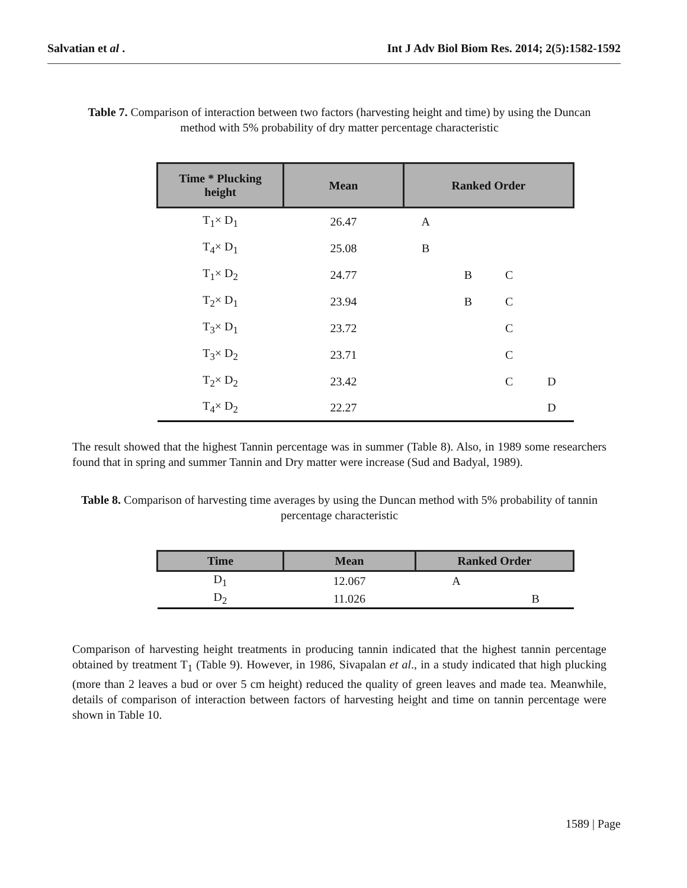Salvatian et al . Int J Adv Biol Biom Res. 2014; 2(5):1582-1592
Table 7. Comparison of interaction between two factors (harvesting height and time) by using the Duncan method with 5% probability of dry matter percentage characteristic
| Time * Plucking height | Mean | Ranked Order | | | |
| --- | --- | --- | --- | --- | --- |
| T<sub>1</sub>× D<sub>1</sub> | 26.47 | A | | | |
| T<sub>4</sub>× D<sub>1</sub> | 25.08 | B | | | |
| T<sub>1</sub>× D<sub>2</sub> | 24.77 | | B | C | |
| T<sub>2</sub>× D<sub>1</sub> | 23.94 | | B | C | |
| T<sub>3</sub>× D<sub>1</sub> | 23.72 | | | C | |
| T<sub>3</sub>× D<sub>2</sub> | 23.71 | | | C | |
| T<sub>2</sub>× D<sub>2</sub> | 23.42 | | | C | D |
| T<sub>4</sub>× D<sub>2</sub> | 22.27 | | | | D |
The result showed that the highest Tannin percentage was in summer (Table 8). Also, in 1989 some researchers found that in spring and summer Tannin and Dry matter were increase (Sud and Badyal, 1989).
Table 8. Comparison of harvesting time averages by using the Duncan method with 5% probability of tannin percentage characteristic
| Time | Mean | Ranked Order | |
| --- | --- | --- | --- |
| D<sub>1</sub> | 12.067 | A | |
| D<sub>2</sub> | 11.026 | | B |
Comparison of harvesting height treatments in producing tannin indicated that the highest tannin percentage obtained by treatment T<sub>1</sub> (Table 9). However, in 1986, Sivapalan et al., in a study indicated that high plucking (more than 2 leaves a bud or over 5 cm height) reduced the quality of green leaves and made tea. Meanwhile, details of comparison of interaction between factors of harvesting height and time on tannin percentage were shown in Table 10.
1589 | Page